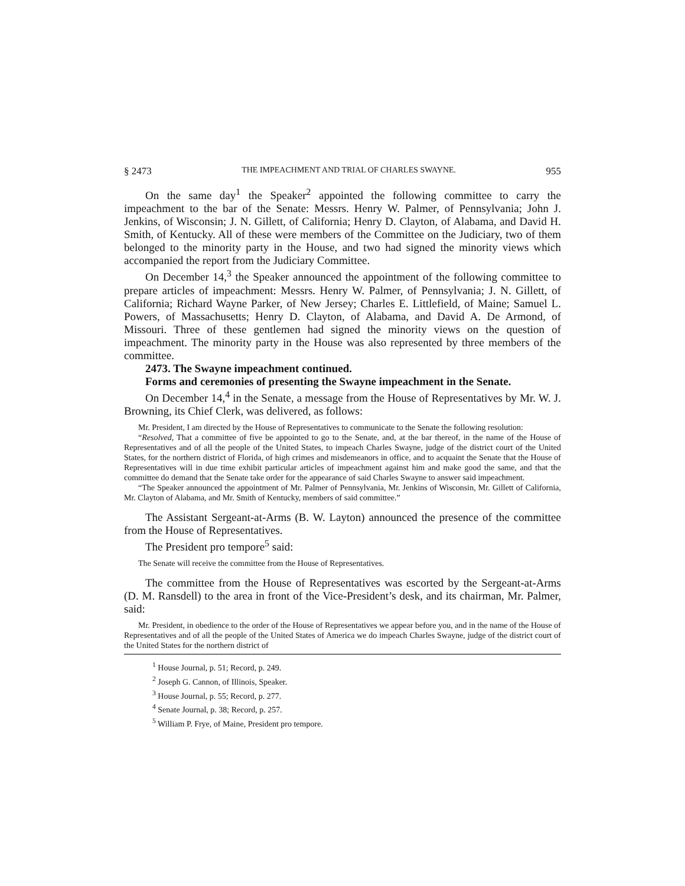§ 2473 THE IMPEACHMENT AND TRIAL OF CHARLES SWAYNE. 955
On the same day<sup>1</sup> the Speaker<sup>2</sup> appointed the following committee to carry the impeachment to the bar of the Senate: Messrs. Henry W. Palmer, of Pennsylvania; John J. Jenkins, of Wisconsin; J. N. Gillett, of California; Henry D. Clayton, of Alabama, and David H. Smith, of Kentucky. All of these were members of the Committee on the Judiciary, two of them belonged to the minority party in the House, and two had signed the minority views which accompanied the report from the Judiciary Committee.
On December 14,<sup>3</sup> the Speaker announced the appointment of the following committee to prepare articles of impeachment: Messrs. Henry W. Palmer, of Pennsylvania; J. N. Gillett, of California; Richard Wayne Parker, of New Jersey; Charles E. Littlefield, of Maine; Samuel L. Powers, of Massachusetts; Henry D. Clayton, of Alabama, and David A. De Armond, of Missouri. Three of these gentlemen had signed the minority views on the question of impeachment. The minority party in the House was also represented by three members of the committee.
2473. The Swayne impeachment continued.
Forms and ceremonies of presenting the Swayne impeachment in the Senate.
On December 14,<sup>4</sup> in the Senate, a message from the House of Representatives by Mr. W. J. Browning, its Chief Clerk, was delivered, as follows:
Mr. President, I am directed by the House of Representatives to communicate to the Senate the following resolution:
“Resolved, That a committee of five be appointed to go to the Senate, and, at the bar thereof, in the name of the House of Representatives and of all the people of the United States, to impeach Charles Swayne, judge of the district court of the United States, for the northern district of Florida, of high crimes and misdemeanors in office, and to acquaint the Senate that the House of Representatives will in due time exhibit particular articles of impeachment against him and make good the same, and that the committee do demand that the Senate take order for the appearance of said Charles Swayne to answer said impeachment.
“The Speaker announced the appointment of Mr. Palmer of Pennsylvania, Mr. Jenkins of Wisconsin, Mr. Gillett of California, Mr. Clayton of Alabama, and Mr. Smith of Kentucky, members of said committee.”
The Assistant Sergeant-at-Arms (B. W. Layton) announced the presence of the committee from the House of Representatives.
The President pro tempore<sup>5</sup> said:
The Senate will receive the committee from the House of Representatives.
The committee from the House of Representatives was escorted by the Sergeant-at-Arms (D. M. Ransdell) to the area in front of the Vice-President’s desk, and its chairman, Mr. Palmer, said:
Mr. President, in obedience to the order of the House of Representatives we appear before you, and in the name of the House of Representatives and of all the people of the United States of America we do impeach Charles Swayne, judge of the district court of the United States for the northern district of
<sup>1</sup> House Journal, p. 51; Record, p. 249.
<sup>2</sup> Joseph G. Cannon, of Illinois, Speaker.
<sup>3</sup> House Journal, p. 55; Record, p. 277.
<sup>4</sup> Senate Journal, p. 38; Record, p. 257.
<sup>5</sup> William P. Frye, of Maine, President pro tempore.